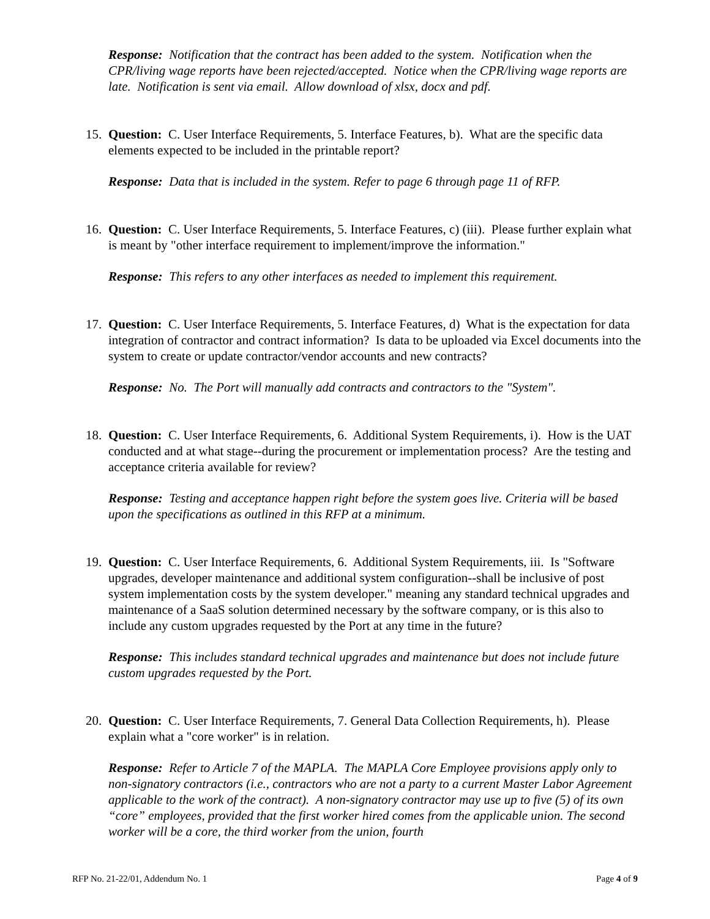Response: Notification that the contract has been added to the system. Notification when the CPR/living wage reports have been rejected/accepted. Notice when the CPR/living wage reports are late. Notification is sent via email. Allow download of xlsx, docx and pdf.
15.
Question: C. User Interface Requirements, 5. Interface Features, b). What are the specific data elements expected to be included in the printable report?
Response: Data that is included in the system. Refer to page 6 through page 11 of RFP.
16.
Question: C. User Interface Requirements, 5. Interface Features, c) (iii). Please further explain what is meant by "other interface requirement to implement/improve the information."
Response: This refers to any other interfaces as needed to implement this requirement.
17.
Question: C. User Interface Requirements, 5. Interface Features, d) What is the expectation for data integration of contractor and contract information? Is data to be uploaded via Excel documents into the system to create or update contractor/vendor accounts and new contracts?
Response: No. The Port will manually add contracts and contractors to the "System".
18.
Question: C. User Interface Requirements, 6. Additional System Requirements, i). How is the UAT conducted and at what stage--during the procurement or implementation process? Are the testing and acceptance criteria available for review?
Response: Testing and acceptance happen right before the system goes live. Criteria will be based upon the specifications as outlined in this RFP at a minimum.
19.
Question: C. User Interface Requirements, 6. Additional System Requirements, iii. Is "Software upgrades, developer maintenance and additional system configuration--shall be inclusive of post system implementation costs by the system developer." meaning any standard technical upgrades and maintenance of a SaaS solution determined necessary by the software company, or is this also to include any custom upgrades requested by the Port at any time in the future?
Response: This includes standard technical upgrades and maintenance but does not include future custom upgrades requested by the Port.
20.
Question: C. User Interface Requirements, 7. General Data Collection Requirements, h). Please explain what a "core worker" is in relation.
Response: Refer to Article 7 of the MAPLA. The MAPLA Core Employee provisions apply only to non-signatory contractors (i.e., contractors who are not a party to a current Master Labor Agreement applicable to the work of the contract). A non-signatory contractor may use up to five (5) of its own “core” employees, provided that the first worker hired comes from the applicable union. The second worker will be a core, the third worker from the union, fourth
RFP No. 21-22/01, Addendum No. 1 Page 4 of 9